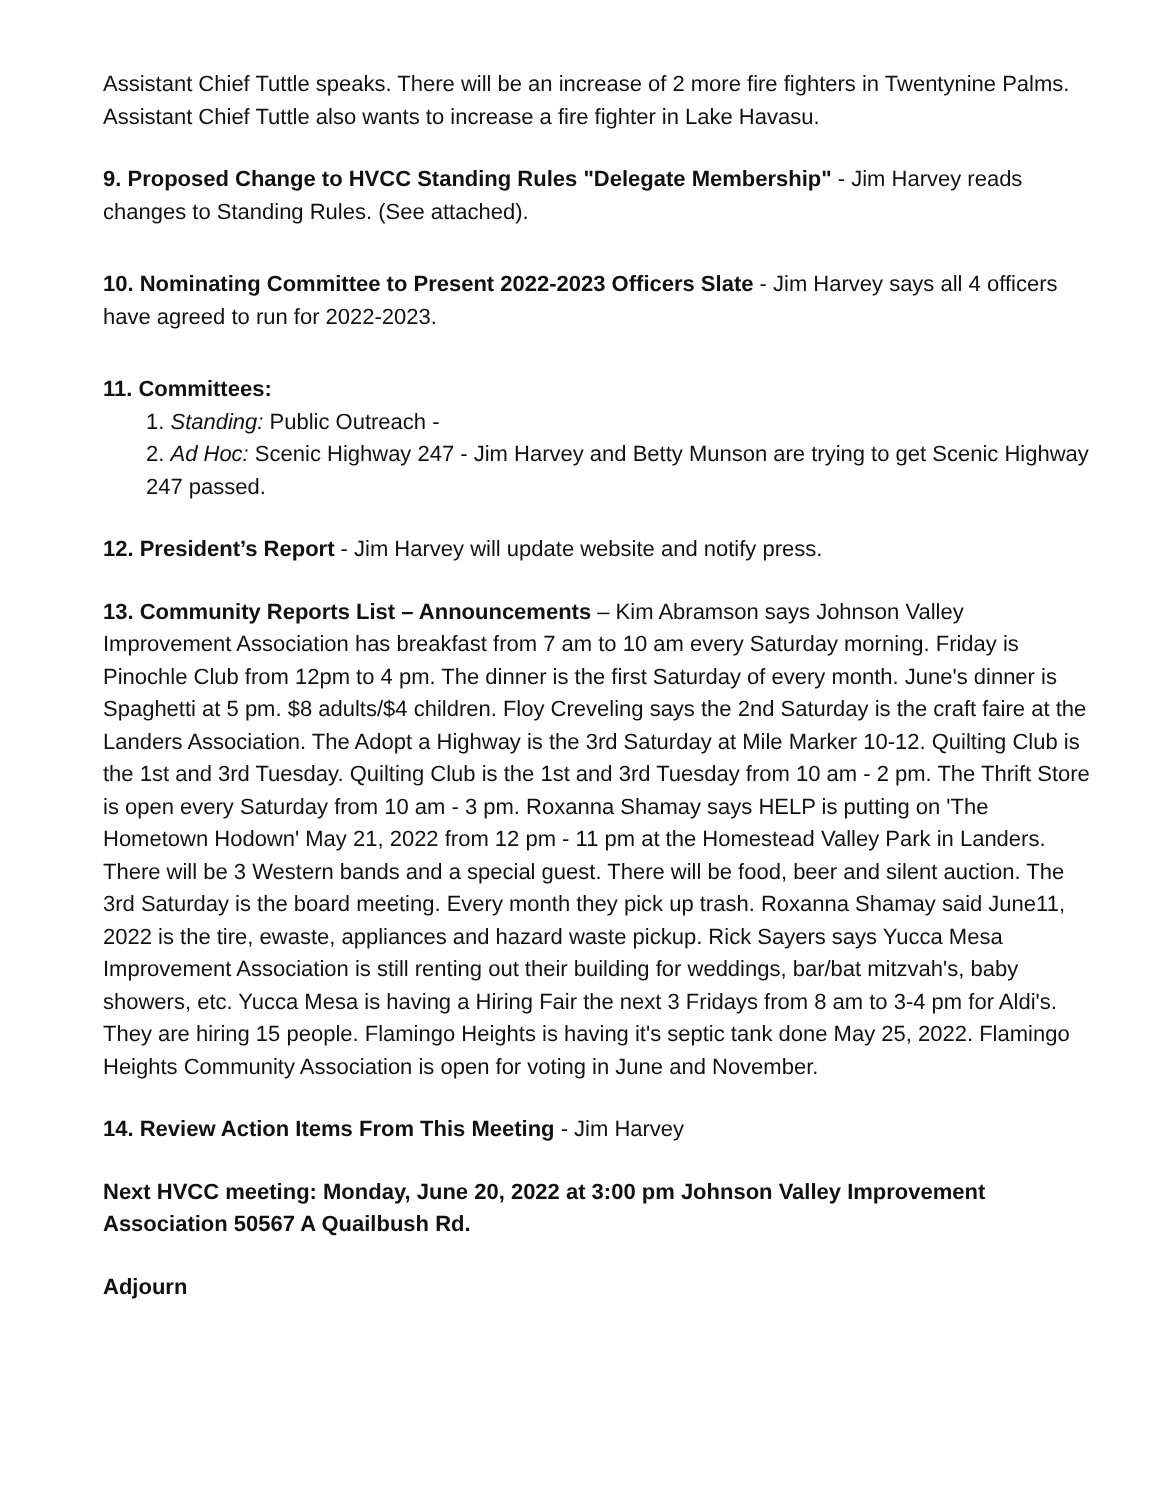Assistant Chief Tuttle speaks. There will be an increase of 2 more fire fighters in Twentynine Palms. Assistant Chief Tuttle also wants to increase a fire fighter in Lake Havasu.
9. Proposed Change to HVCC Standing Rules "Delegate Membership" - Jim Harvey reads changes to Standing Rules. (See attached).
10. Nominating Committee to Present 2022-2023 Officers Slate - Jim Harvey says all 4 officers have agreed to run for 2022-2023.
11. Committees:
1. Standing: Public Outreach -
2. Ad Hoc: Scenic Highway 247 - Jim Harvey and Betty Munson are trying to get Scenic Highway 247 passed.
12. President’s Report - Jim Harvey will update website and notify press.
13. Community Reports List – Announcements – Kim Abramson says Johnson Valley Improvement Association has breakfast from 7 am to 10 am every Saturday morning. Friday is Pinochle Club from 12pm to 4 pm. The dinner is the first Saturday of every month. June's dinner is Spaghetti at 5 pm. $8 adults/$4 children. Floy Creveling says the 2nd Saturday is the craft faire at the Landers Association. The Adopt a Highway is the 3rd Saturday at Mile Marker 10-12. Quilting Club is the 1st and 3rd Tuesday. Quilting Club is the 1st and 3rd Tuesday from 10 am - 2 pm. The Thrift Store is open every Saturday from 10 am - 3 pm. Roxanna Shamay says HELP is putting on 'The Hometown Hodown' May 21, 2022 from 12 pm - 11 pm at the Homestead Valley Park in Landers. There will be 3 Western bands and a special guest. There will be food, beer and silent auction. The 3rd Saturday is the board meeting. Every month they pick up trash. Roxanna Shamay said June11, 2022 is the tire, ewaste, appliances and hazard waste pickup. Rick Sayers says Yucca Mesa Improvement Association is still renting out their building for weddings, bar/bat mitzvah's, baby showers, etc. Yucca Mesa is having a Hiring Fair the next 3 Fridays from 8 am to 3-4 pm for Aldi's. They are hiring 15 people. Flamingo Heights is having it's septic tank done May 25, 2022. Flamingo Heights Community Association is open for voting in June and November.
14. Review Action Items From This Meeting - Jim Harvey
Next HVCC meeting: Monday, June 20, 2022 at 3:00 pm Johnson Valley Improvement Association 50567 A Quailbush Rd.
Adjourn